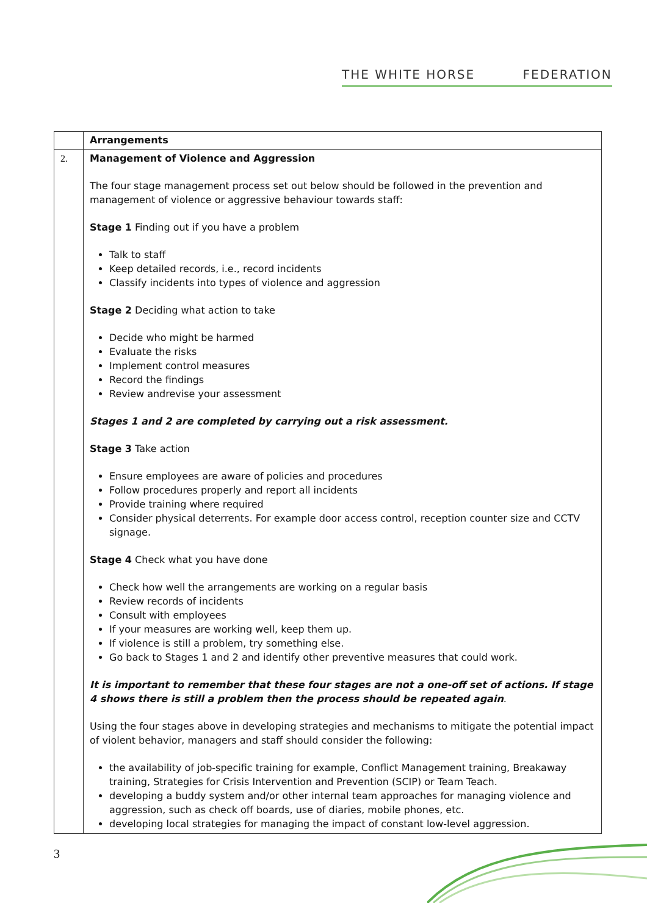THE WHITE HORSE FEDERATION
| | Arrangements |
| 2. | Management of Violence and Aggression The four stage management process set out below should be followed in the prevention and management of violence or aggressive behaviour towards staff: Stage 1 Finding out if you have a problem Talk to staff Keep detailed records, i.e., record incidents Classify incidents into types of violence and aggression Stage 2 Deciding what action to take Decide who might be harmed Evaluate the risks Implement control measures Record the findings Review andrevise your assessment Stages 1 and 2 are completed by carrying out a risk assessment. Stage 3 Take action Ensure employees are aware of policies and procedures Follow procedures properly and report all incidents Provide training where required Consider physical deterrents. For example door access control, reception counter size and CCTV signage. Stage 4 Check what you have done Check how well the arrangements are working on a regular basis Review records of incidents Consult with employees If your measures are working well, keep them up. If violence is still a problem, try something else. Go back to Stages 1 and 2 and identify other preventive measures that could work. It is important to remember that these four stages are not a one-off set of actions. If stage 4 shows there is still a problem then the process should be repeated again . Using the four stages above in developing strategies and mechanisms to mitigate the potential impact of violent behavior, managers and staff should consider the following: the availability of job-specific training for example, Conflict Management training, Breakaway training, Strategies for Crisis Intervention and Prevention (SCIP) or Team Teach. developing a buddy system and/or other internal team approaches for managing violence and aggression, such as check off boards, use of diaries, mobile phones, etc. developing local strategies for managing the impact of constant low-level aggression. |
3